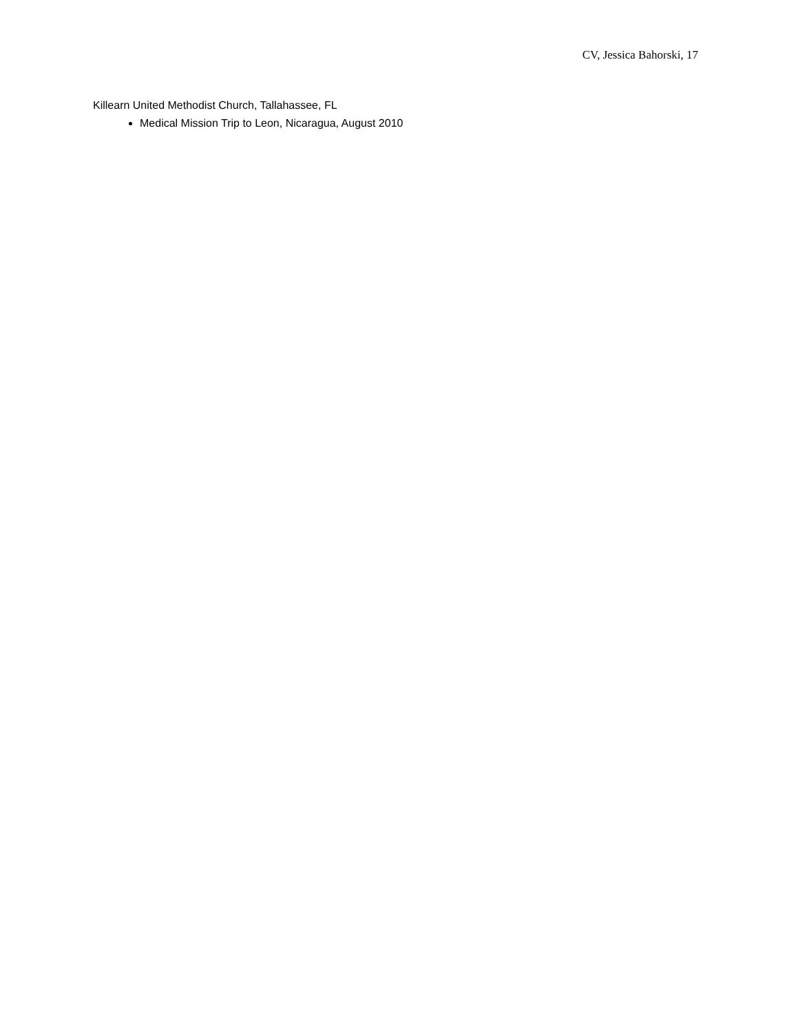CV, Jessica Bahorski, 17
Killearn United Methodist Church, Tallahassee, FL
Medical Mission Trip to Leon, Nicaragua, August 2010